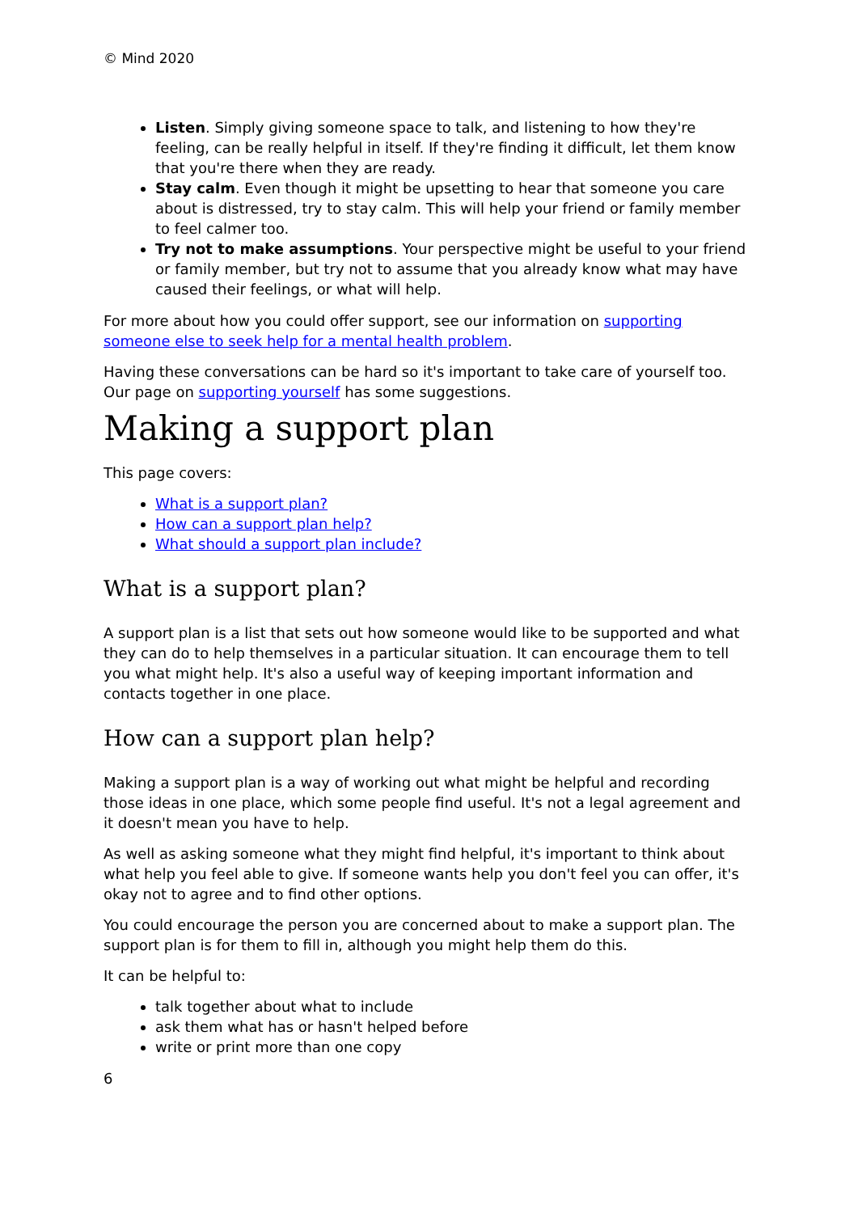© Mind 2020
Listen. Simply giving someone space to talk, and listening to how they're feeling, can be really helpful in itself. If they're finding it difficult, let them know that you're there when they are ready.
Stay calm. Even though it might be upsetting to hear that someone you care about is distressed, try to stay calm. This will help your friend or family member to feel calmer too.
Try not to make assumptions. Your perspective might be useful to your friend or family member, but try not to assume that you already know what may have caused their feelings, or what will help.
For more about how you could offer support, see our information on supporting someone else to seek help for a mental health problem.
Having these conversations can be hard so it's important to take care of yourself too. Our page on supporting yourself has some suggestions.
Making a support plan
This page covers:
What is a support plan?
How can a support plan help?
What should a support plan include?
What is a support plan?
A support plan is a list that sets out how someone would like to be supported and what they can do to help themselves in a particular situation. It can encourage them to tell you what might help. It's also a useful way of keeping important information and contacts together in one place.
How can a support plan help?
Making a support plan is a way of working out what might be helpful and recording those ideas in one place, which some people find useful. It's not a legal agreement and it doesn't mean you have to help.
As well as asking someone what they might find helpful, it's important to think about what help you feel able to give. If someone wants help you don't feel you can offer, it's okay not to agree and to find other options.
You could encourage the person you are concerned about to make a support plan. The support plan is for them to fill in, although you might help them do this.
It can be helpful to:
talk together about what to include
ask them what has or hasn't helped before
write or print more than one copy
6